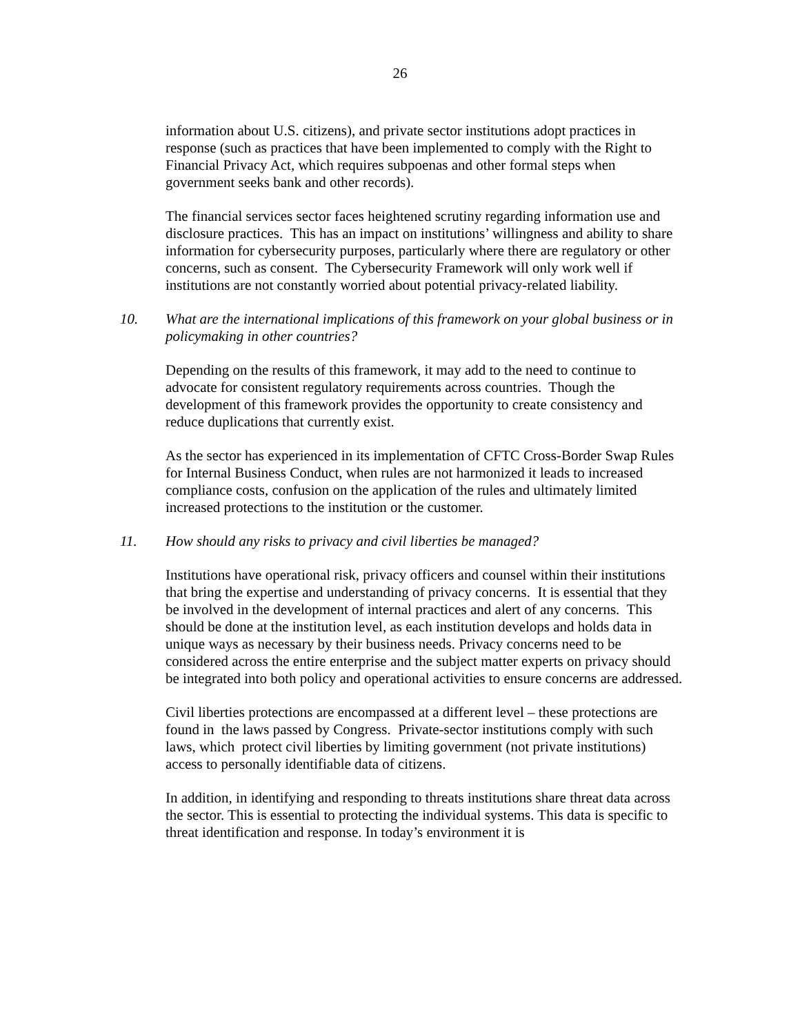26
information about U.S. citizens), and private sector institutions adopt practices in response (such as practices that have been implemented to comply with the Right to Financial Privacy Act, which requires subpoenas and other formal steps when government seeks bank and other records).
The financial services sector faces heightened scrutiny regarding information use and disclosure practices. This has an impact on institutions’ willingness and ability to share information for cybersecurity purposes, particularly where there are regulatory or other concerns, such as consent. The Cybersecurity Framework will only work well if institutions are not constantly worried about potential privacy-related liability.
10. What are the international implications of this framework on your global business or in policymaking in other countries?
Depending on the results of this framework, it may add to the need to continue to advocate for consistent regulatory requirements across countries. Though the development of this framework provides the opportunity to create consistency and reduce duplications that currently exist.
As the sector has experienced in its implementation of CFTC Cross-Border Swap Rules for Internal Business Conduct, when rules are not harmonized it leads to increased compliance costs, confusion on the application of the rules and ultimately limited increased protections to the institution or the customer.
11. How should any risks to privacy and civil liberties be managed?
Institutions have operational risk, privacy officers and counsel within their institutions that bring the expertise and understanding of privacy concerns. It is essential that they be involved in the development of internal practices and alert of any concerns. This should be done at the institution level, as each institution develops and holds data in unique ways as necessary by their business needs. Privacy concerns need to be considered across the entire enterprise and the subject matter experts on privacy should be integrated into both policy and operational activities to ensure concerns are addressed.
Civil liberties protections are encompassed at a different level – these protections are found in the laws passed by Congress. Private-sector institutions comply with such laws, which protect civil liberties by limiting government (not private institutions) access to personally identifiable data of citizens.
In addition, in identifying and responding to threats institutions share threat data across the sector. This is essential to protecting the individual systems. This data is specific to threat identification and response. In today’s environment it is